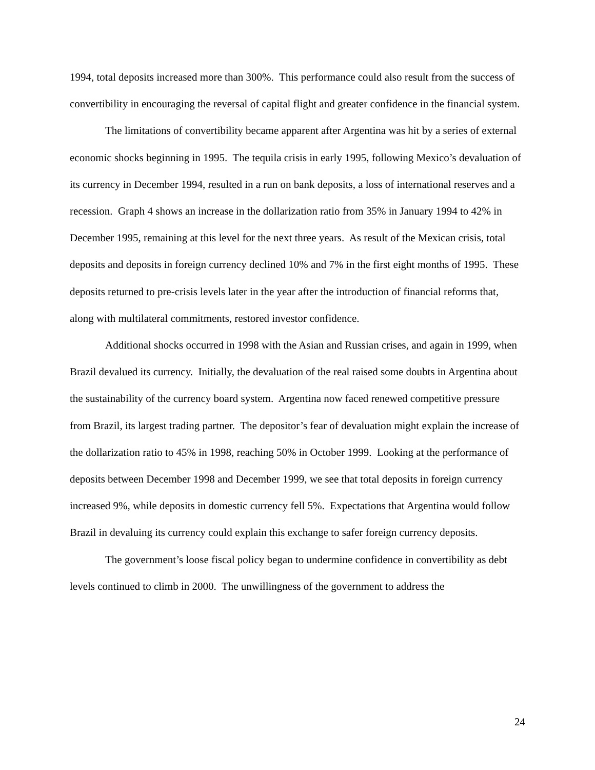1994, total deposits increased more than 300%. This performance could also result from the success of convertibility in encouraging the reversal of capital flight and greater confidence in the financial system.
The limitations of convertibility became apparent after Argentina was hit by a series of external economic shocks beginning in 1995. The tequila crisis in early 1995, following Mexico’s devaluation of its currency in December 1994, resulted in a run on bank deposits, a loss of international reserves and a recession. Graph 4 shows an increase in the dollarization ratio from 35% in January 1994 to 42% in December 1995, remaining at this level for the next three years. As result of the Mexican crisis, total deposits and deposits in foreign currency declined 10% and 7% in the first eight months of 1995. These deposits returned to pre-crisis levels later in the year after the introduction of financial reforms that, along with multilateral commitments, restored investor confidence.
Additional shocks occurred in 1998 with the Asian and Russian crises, and again in 1999, when Brazil devalued its currency. Initially, the devaluation of the real raised some doubts in Argentina about the sustainability of the currency board system. Argentina now faced renewed competitive pressure from Brazil, its largest trading partner. The depositor’s fear of devaluation might explain the increase of the dollarization ratio to 45% in 1998, reaching 50% in October 1999. Looking at the performance of deposits between December 1998 and December 1999, we see that total deposits in foreign currency increased 9%, while deposits in domestic currency fell 5%. Expectations that Argentina would follow Brazil in devaluing its currency could explain this exchange to safer foreign currency deposits.
The government’s loose fiscal policy began to undermine confidence in convertibility as debt levels continued to climb in 2000. The unwillingness of the government to address the
24